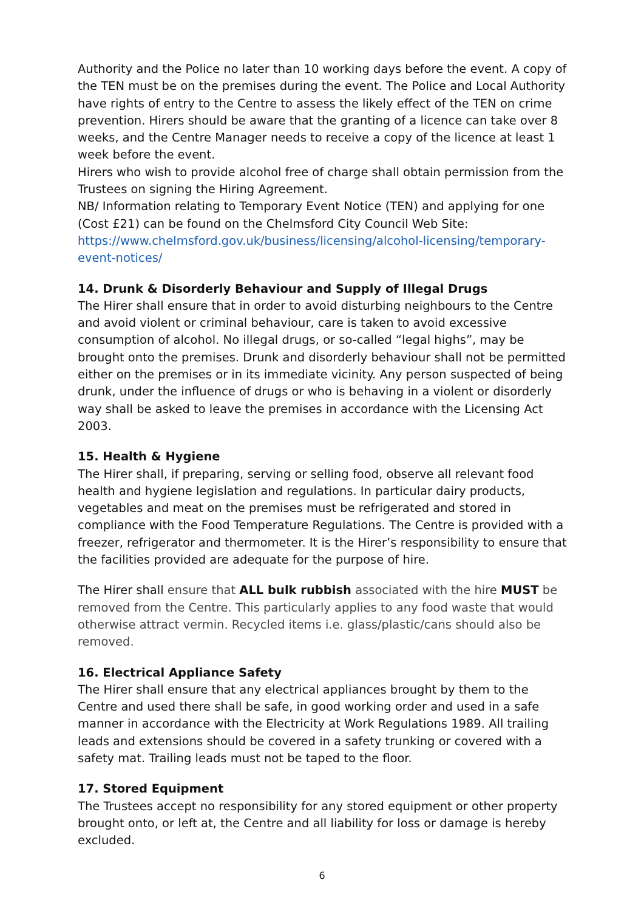Authority and the Police no later than 10 working days before the event. A copy of the TEN must be on the premises during the event. The Police and Local Authority have rights of entry to the Centre to assess the likely effect of the TEN on crime prevention. Hirers should be aware that the granting of a licence can take over 8 weeks, and the Centre Manager needs to receive a copy of the licence at least 1 week before the event.
Hirers who wish to provide alcohol free of charge shall obtain permission from the Trustees on signing the Hiring Agreement.
NB/ Information relating to Temporary Event Notice (TEN) and applying for one (Cost £21) can be found on the Chelmsford City Council Web Site:
https://www.chelmsford.gov.uk/business/licensing/alcohol-licensing/temporary-event-notices/
14. Drunk & Disorderly Behaviour and Supply of Illegal Drugs
The Hirer shall ensure that in order to avoid disturbing neighbours to the Centre and avoid violent or criminal behaviour, care is taken to avoid excessive consumption of alcohol. No illegal drugs, or so-called “legal highs”, may be brought onto the premises. Drunk and disorderly behaviour shall not be permitted either on the premises or in its immediate vicinity. Any person suspected of being drunk, under the influence of drugs or who is behaving in a violent or disorderly way shall be asked to leave the premises in accordance with the Licensing Act 2003.
15. Health & Hygiene
The Hirer shall, if preparing, serving or selling food, observe all relevant food health and hygiene legislation and regulations. In particular dairy products, vegetables and meat on the premises must be refrigerated and stored in compliance with the Food Temperature Regulations. The Centre is provided with a freezer, refrigerator and thermometer. It is the Hirer’s responsibility to ensure that the facilities provided are adequate for the purpose of hire.
The Hirer shall ensure that ALL bulk rubbish associated with the hire MUST be removed from the Centre. This particularly applies to any food waste that would otherwise attract vermin. Recycled items i.e. glass/plastic/cans should also be removed.
16. Electrical Appliance Safety
The Hirer shall ensure that any electrical appliances brought by them to the Centre and used there shall be safe, in good working order and used in a safe manner in accordance with the Electricity at Work Regulations 1989. All trailing leads and extensions should be covered in a safety trunking or covered with a safety mat. Trailing leads must not be taped to the floor.
17. Stored Equipment
The Trustees accept no responsibility for any stored equipment or other property brought onto, or left at, the Centre and all liability for loss or damage is hereby excluded.
6